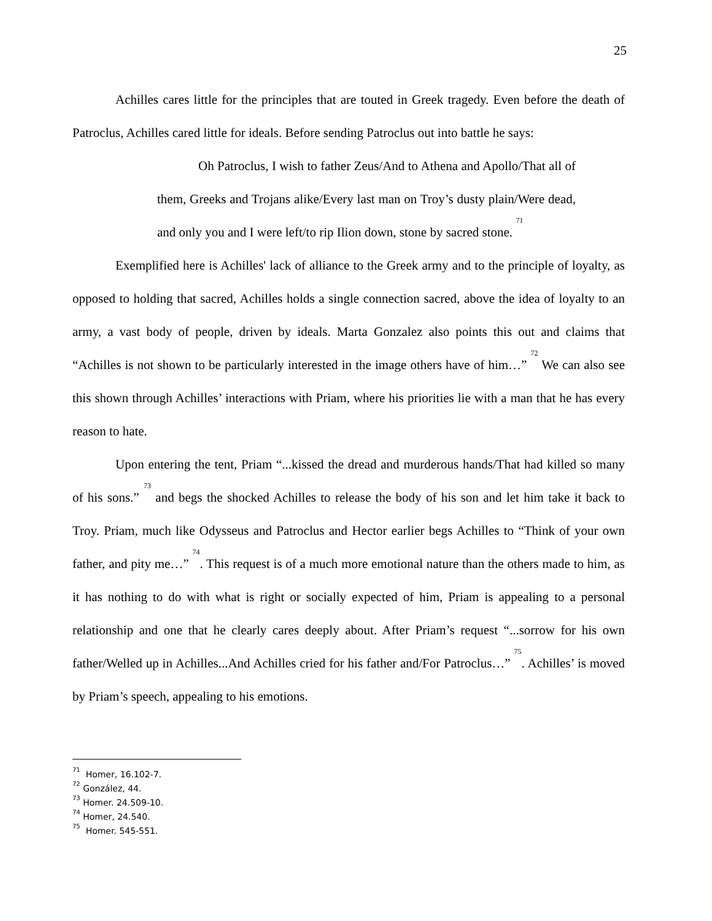25
Achilles cares little for the principles that are touted in Greek tragedy. Even before the death of Patroclus, Achilles cared little for ideals. Before sending Patroclus out into battle he says:
Oh Patroclus, I wish to father Zeus/And to Athena and Apollo/That all of them, Greeks and Trojans alike/Every last man on Troy’s dusty plain/Were dead, and only you and I were left/to rip Ilion down, stone by sacred stone. <sup>71</sup>
Exemplified here is Achilles' lack of alliance to the Greek army and to the principle of loyalty, as opposed to holding that sacred, Achilles holds a single connection sacred, above the idea of loyalty to an army, a vast body of people, driven by ideals. Marta Gonzalez also points this out and claims that “Achilles is not shown to be particularly interested in the image others have of him…” <sup>72</sup> We can also see this shown through Achilles’ interactions with Priam, where his priorities lie with a man that he has every reason to hate.
Upon entering the tent, Priam “...kissed the dread and murderous hands/That had killed so many of his sons.” <sup>73</sup> and begs the shocked Achilles to release the body of his son and let him take it back to Troy. Priam, much like Odysseus and Patroclus and Hector earlier begs Achilles to “Think of your own father, and pity me…” <sup>74</sup>. This request is of a much more emotional nature than the others made to him, as it has nothing to do with what is right or socially expected of him, Priam is appealing to a personal relationship and one that he clearly cares deeply about. After Priam’s request “...sorrow for his own father/Welled up in Achilles...And Achilles cried for his father and/For Patroclus…” <sup>75</sup>. Achilles’ is moved by Priam’s speech, appealing to his emotions.
<sup>71</sup> Homer, 16.102-7.
<sup>72</sup> González, 44.
<sup>73</sup> Homer. 24.509-10.
<sup>74</sup> Homer, 24.540.
<sup>75</sup> Homer. 545-551.